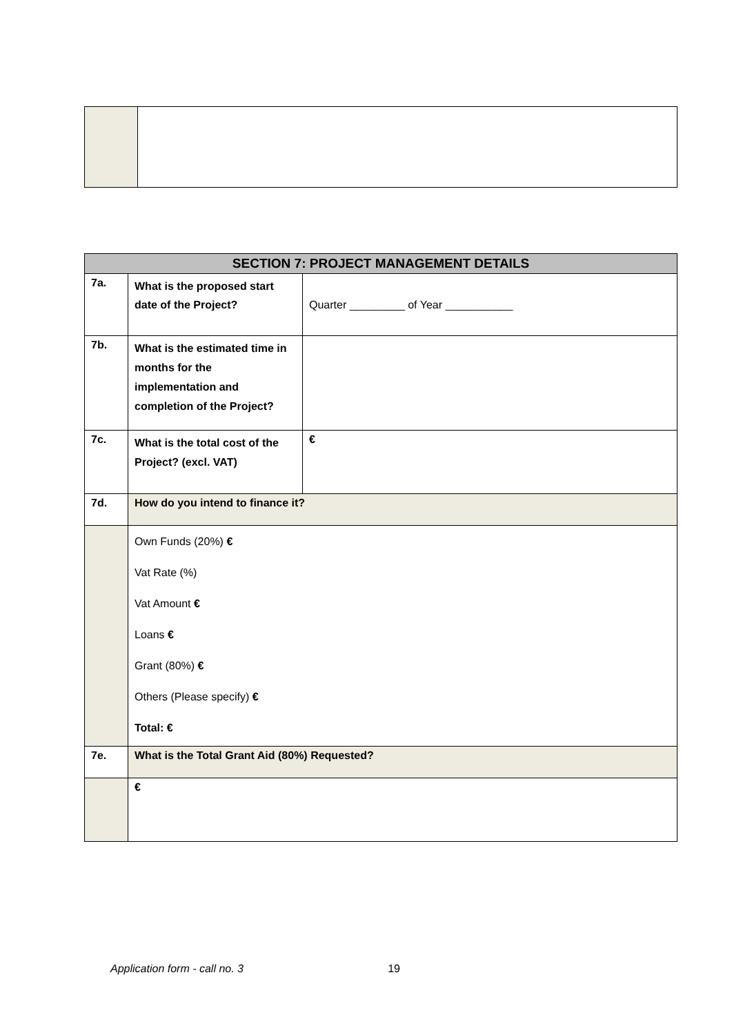| SECTION 7: PROJECT MANAGEMENT DETAILS | | |
| 7a. | What is the proposed start date of the Project? | Quarter _________ of Year ___________ |
| 7b. | What is the estimated time in months for the implementation and completion of the Project? | |
| 7c. | What is the total cost of the Project? (excl. VAT) | € |
| 7d. | How do you intend to finance it? | |
| | Own Funds (20%) € Vat Rate (%) Vat Amount € Loans € Grant (80%) € Others (Please specify) € Total: € | |
| 7e. | What is the Total Grant Aid (80%) Requested? | |
| | € | |
Application form - call no. 3 19